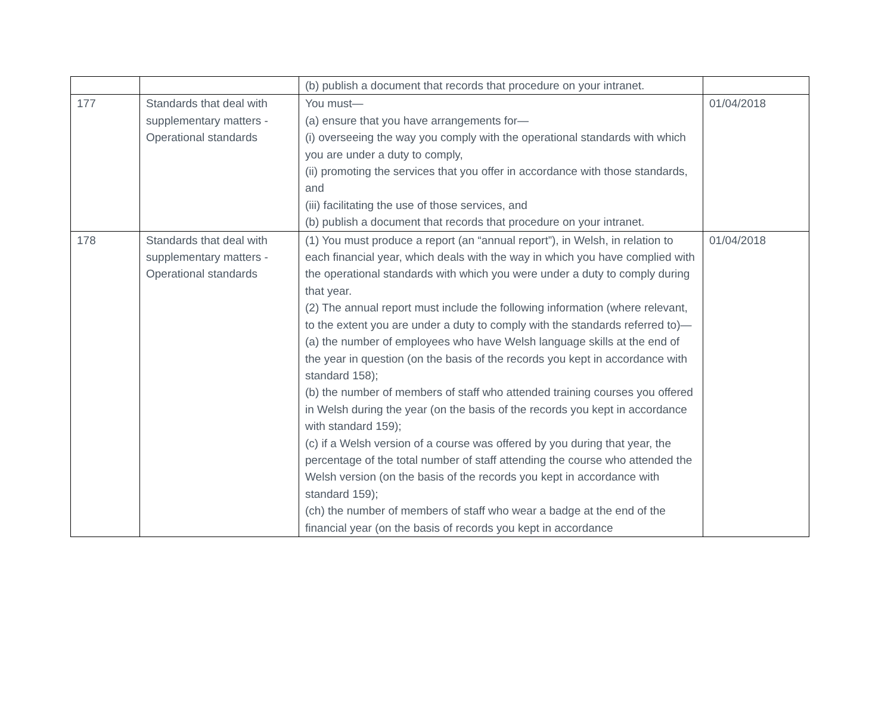| | | (b) publish a document that records that procedure on your intranet. | |
| 177 | Standards that deal with supplementary matters - Operational standards | You must— (a) ensure that you have arrangements for— (i) overseeing the way you comply with the operational standards with which you are under a duty to comply, (ii) promoting the services that you offer in accordance with those standards, and (iii) facilitating the use of those services, and (b) publish a document that records that procedure on your intranet. | 01/04/2018 |
| 178 | Standards that deal with supplementary matters - Operational standards | (1) You must produce a report (an “annual report”), in Welsh, in relation to each financial year, which deals with the way in which you have complied with the operational standards with which you were under a duty to comply during that year. (2) The annual report must include the following information (where relevant, to the extent you are under a duty to comply with the standards referred to)— (a) the number of employees who have Welsh language skills at the end of the year in question (on the basis of the records you kept in accordance with standard 158); (b) the number of members of staff who attended training courses you offered in Welsh during the year (on the basis of the records you kept in accordance with standard 159); (c) if a Welsh version of a course was offered by you during that year, the percentage of the total number of staff attending the course who attended the Welsh version (on the basis of the records you kept in accordance with standard 159); (ch) the number of members of staff who wear a badge at the end of the financial year (on the basis of records you kept in accordance | 01/04/2018 |